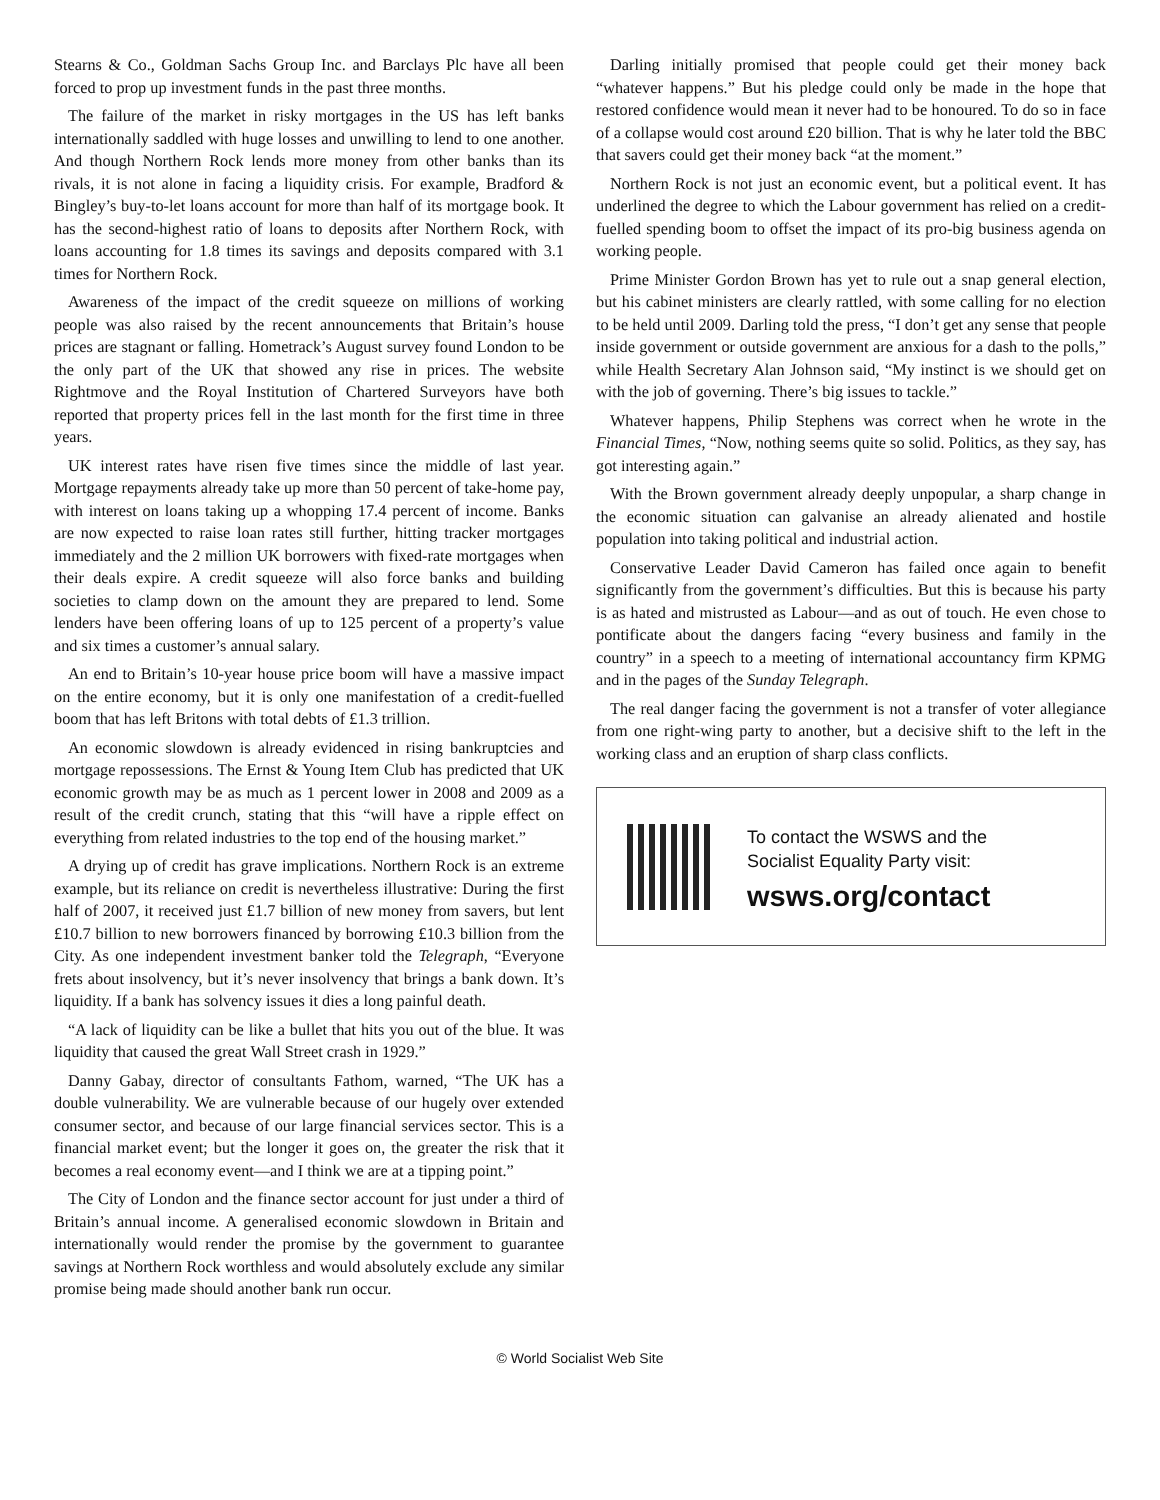Stearns & Co., Goldman Sachs Group Inc. and Barclays Plc have all been forced to prop up investment funds in the past three months.
The failure of the market in risky mortgages in the US has left banks internationally saddled with huge losses and unwilling to lend to one another. And though Northern Rock lends more money from other banks than its rivals, it is not alone in facing a liquidity crisis. For example, Bradford & Bingley’s buy-to-let loans account for more than half of its mortgage book. It has the second-highest ratio of loans to deposits after Northern Rock, with loans accounting for 1.8 times its savings and deposits compared with 3.1 times for Northern Rock.
Awareness of the impact of the credit squeeze on millions of working people was also raised by the recent announcements that Britain’s house prices are stagnant or falling. Hometrack’s August survey found London to be the only part of the UK that showed any rise in prices. The website Rightmove and the Royal Institution of Chartered Surveyors have both reported that property prices fell in the last month for the first time in three years.
UK interest rates have risen five times since the middle of last year. Mortgage repayments already take up more than 50 percent of take-home pay, with interest on loans taking up a whopping 17.4 percent of income. Banks are now expected to raise loan rates still further, hitting tracker mortgages immediately and the 2 million UK borrowers with fixed-rate mortgages when their deals expire. A credit squeeze will also force banks and building societies to clamp down on the amount they are prepared to lend. Some lenders have been offering loans of up to 125 percent of a property’s value and six times a customer’s annual salary.
An end to Britain’s 10-year house price boom will have a massive impact on the entire economy, but it is only one manifestation of a credit-fuelled boom that has left Britons with total debts of £1.3 trillion.
An economic slowdown is already evidenced in rising bankruptcies and mortgage repossessions. The Ernst & Young Item Club has predicted that UK economic growth may be as much as 1 percent lower in 2008 and 2009 as a result of the credit crunch, stating that this “will have a ripple effect on everything from related industries to the top end of the housing market.”
A drying up of credit has grave implications. Northern Rock is an extreme example, but its reliance on credit is nevertheless illustrative: During the first half of 2007, it received just £1.7 billion of new money from savers, but lent £10.7 billion to new borrowers financed by borrowing £10.3 billion from the City. As one independent investment banker told the Telegraph, “Everyone frets about insolvency, but it’s never insolvency that brings a bank down. It’s liquidity. If a bank has solvency issues it dies a long painful death.
“A lack of liquidity can be like a bullet that hits you out of the blue. It was liquidity that caused the great Wall Street crash in 1929.”
Danny Gabay, director of consultants Fathom, warned, “The UK has a double vulnerability. We are vulnerable because of our hugely over extended consumer sector, and because of our large financial services sector. This is a financial market event; but the longer it goes on, the greater the risk that it becomes a real economy event—and I think we are at a tipping point.”
The City of London and the finance sector account for just under a third of Britain’s annual income. A generalised economic slowdown in Britain and internationally would render the promise by the government to guarantee savings at Northern Rock worthless and would absolutely exclude any similar promise being made should another bank run occur.
Darling initially promised that people could get their money back “whatever happens.” But his pledge could only be made in the hope that restored confidence would mean it never had to be honoured. To do so in face of a collapse would cost around £20 billion. That is why he later told the BBC that savers could get their money back “at the moment.”
Northern Rock is not just an economic event, but a political event. It has underlined the degree to which the Labour government has relied on a credit-fuelled spending boom to offset the impact of its pro-big business agenda on working people.
Prime Minister Gordon Brown has yet to rule out a snap general election, but his cabinet ministers are clearly rattled, with some calling for no election to be held until 2009. Darling told the press, “I don’t get any sense that people inside government or outside government are anxious for a dash to the polls,” while Health Secretary Alan Johnson said, “My instinct is we should get on with the job of governing. There’s big issues to tackle.”
Whatever happens, Philip Stephens was correct when he wrote in the Financial Times, “Now, nothing seems quite so solid. Politics, as they say, has got interesting again.”
With the Brown government already deeply unpopular, a sharp change in the economic situation can galvanise an already alienated and hostile population into taking political and industrial action.
Conservative Leader David Cameron has failed once again to benefit significantly from the government’s difficulties. But this is because his party is as hated and mistrusted as Labour—and as out of touch. He even chose to pontificate about the dangers facing “every business and family in the country” in a speech to a meeting of international accountancy firm KPMG and in the pages of the Sunday Telegraph.
The real danger facing the government is not a transfer of voter allegiance from one right-wing party to another, but a decisive shift to the left in the working class and an eruption of sharp class conflicts.
To contact the WSWS and the
Socialist Equality Party visit:
wsws.org/contact
© World Socialist Web Site